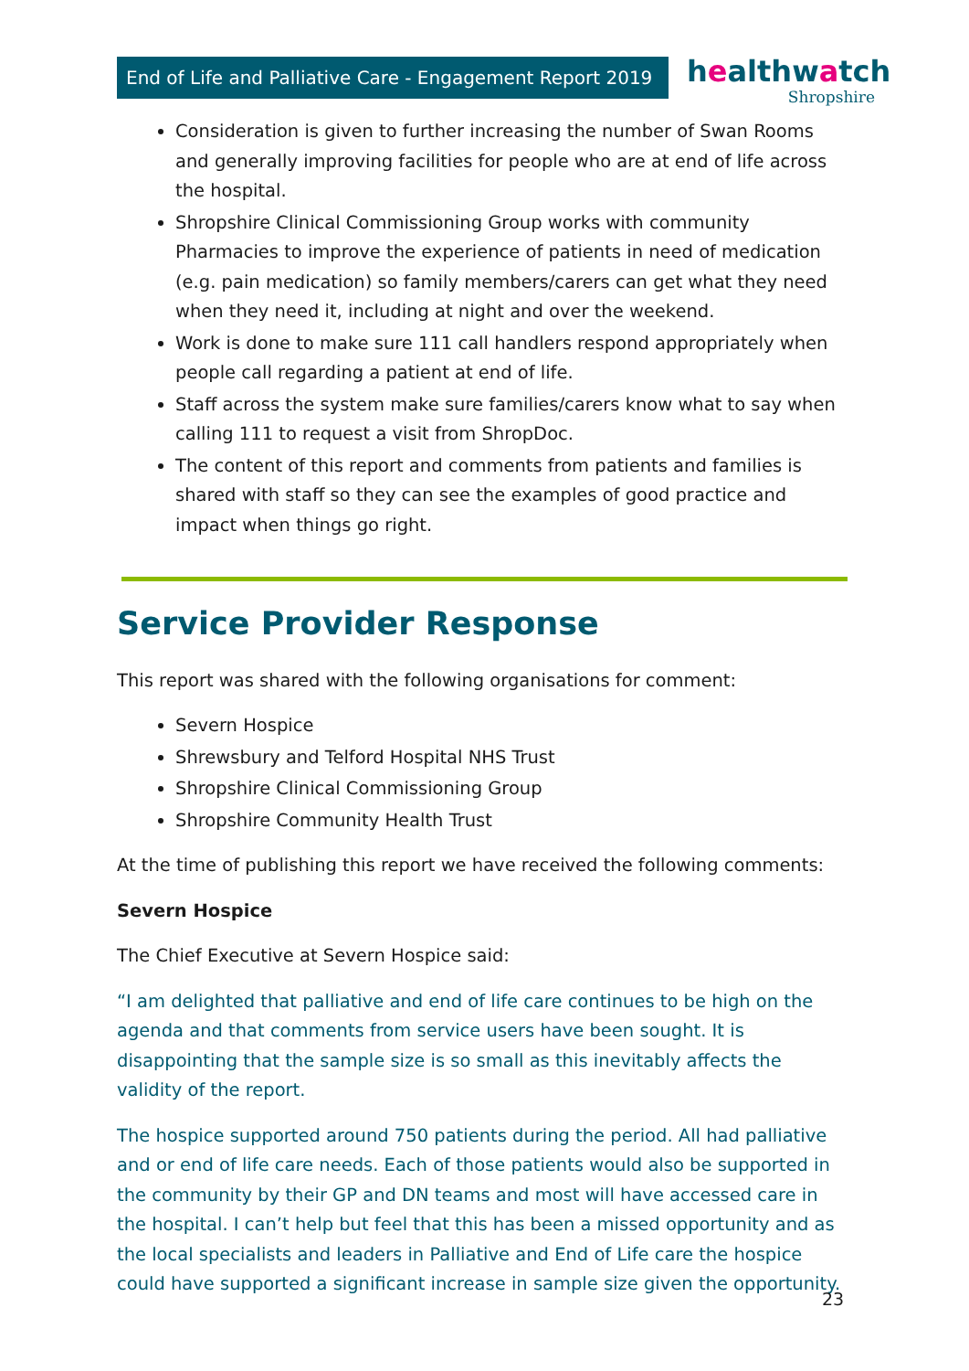End of Life and Palliative Care - Engagement Report 2019
healthwatch
Shropshire
Consideration is given to further increasing the number of Swan Rooms and generally improving facilities for people who are at end of life across the hospital.
Shropshire Clinical Commissioning Group works with community Pharmacies to improve the experience of patients in need of medication (e.g. pain medication) so family members/carers can get what they need when they need it, including at night and over the weekend.
Work is done to make sure 111 call handlers respond appropriately when people call regarding a patient at end of life.
Staff across the system make sure families/carers know what to say when calling 111 to request a visit from ShropDoc.
The content of this report and comments from patients and families is shared with staff so they can see the examples of good practice and impact when things go right.
Service Provider Response
This report was shared with the following organisations for comment:
Severn Hospice
Shrewsbury and Telford Hospital NHS Trust
Shropshire Clinical Commissioning Group
Shropshire Community Health Trust
At the time of publishing this report we have received the following comments:
Severn Hospice
The Chief Executive at Severn Hospice said:
“I am delighted that palliative and end of life care continues to be high on the agenda and that comments from service users have been sought. It is disappointing that the sample size is so small as this inevitably affects the validity of the report.
The hospice supported around 750 patients during the period. All had palliative and or end of life care needs. Each of those patients would also be supported in the community by their GP and DN teams and most will have accessed care in the hospital. I can’t help but feel that this has been a missed opportunity and as the local specialists and leaders in Palliative and End of Life care the hospice could have supported a significant increase in sample size given the opportunity.
23